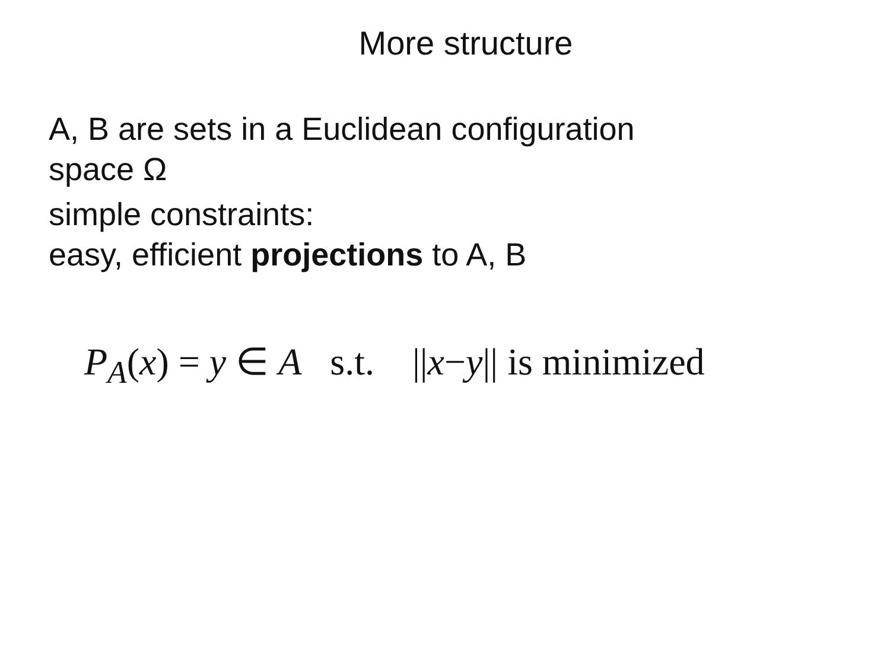More structure
A, B are sets in a Euclidean configuration
space Ω
simple constraints:
easy, efficient projections to A, B
P<sub>A</sub>(x) = y ∈ A s.t. ||x−y|| is minimized